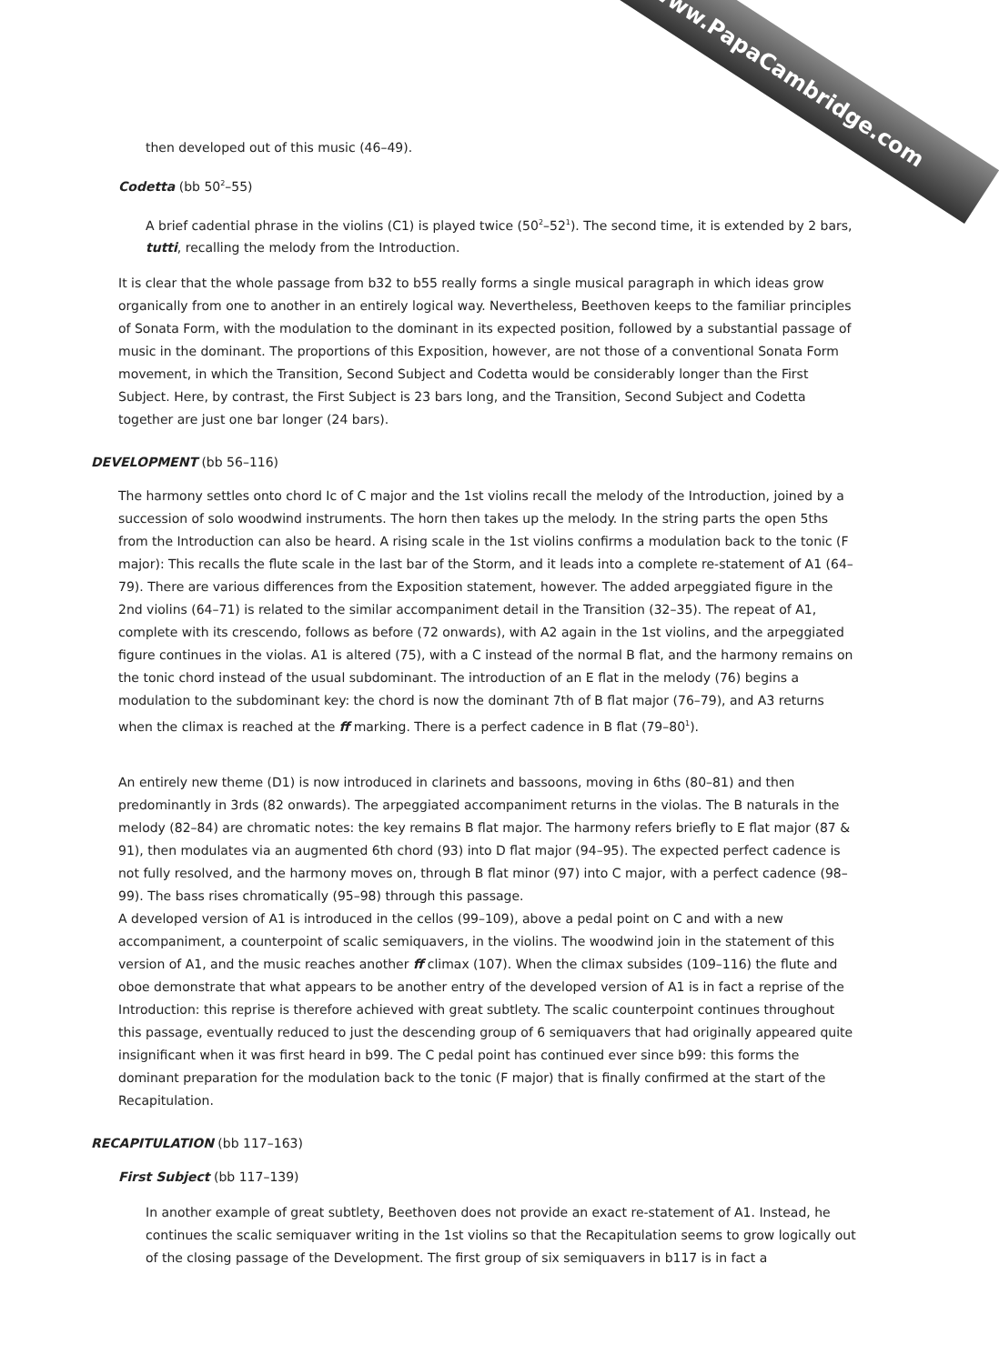www.PapaCambridge.com
then developed out of this music (46–49).
Codetta (bb 50<sup>2</sup>–55)
A brief cadential phrase in the violins (C1) is played twice (50<sup>2</sup>–52<sup>1</sup>). The second time, it is extended by 2 bars, tutti, recalling the melody from the Introduction.
It is clear that the whole passage from b32 to b55 really forms a single musical paragraph in which ideas grow organically from one to another in an entirely logical way. Nevertheless, Beethoven keeps to the familiar principles of Sonata Form, with the modulation to the dominant in its expected position, followed by a substantial passage of music in the dominant. The proportions of this Exposition, however, are not those of a conventional Sonata Form movement, in which the Transition, Second Subject and Codetta would be considerably longer than the First Subject. Here, by contrast, the First Subject is 23 bars long, and the Transition, Second Subject and Codetta together are just one bar longer (24 bars).
DEVELOPMENT (bb 56–116)
The harmony settles onto chord Ic of C major and the 1st violins recall the melody of the Introduction, joined by a succession of solo woodwind instruments. The horn then takes up the melody. In the string parts the open 5ths from the Introduction can also be heard. A rising scale in the 1st violins confirms a modulation back to the tonic (F major): This recalls the flute scale in the last bar of the Storm, and it leads into a complete re-statement of A1 (64–79). There are various differences from the Exposition statement, however. The added arpeggiated figure in the 2nd violins (64–71) is related to the similar accompaniment detail in the Transition (32–35). The repeat of A1, complete with its crescendo, follows as before (72 onwards), with A2 again in the 1st violins, and the arpeggiated figure continues in the violas. A1 is altered (75), with a C instead of the normal B flat, and the harmony remains on the tonic chord instead of the usual subdominant. The introduction of an E flat in the melody (76) begins a modulation to the subdominant key: the chord is now the dominant 7th of B flat major (76–79), and A3 returns when the climax is reached at the ff marking. There is a perfect cadence in B flat (79–80<sup>1</sup>).
An entirely new theme (D1) is now introduced in clarinets and bassoons, moving in 6ths (80–81) and then predominantly in 3rds (82 onwards). The arpeggiated accompaniment returns in the violas. The B naturals in the melody (82–84) are chromatic notes: the key remains B flat major. The harmony refers briefly to E flat major (87 & 91), then modulates via an augmented 6th chord (93) into D flat major (94–95). The expected perfect cadence is not fully resolved, and the harmony moves on, through B flat minor (97) into C major, with a perfect cadence (98–99). The bass rises chromatically (95–98) through this passage.
A developed version of A1 is introduced in the cellos (99–109), above a pedal point on C and with a new accompaniment, a counterpoint of scalic semiquavers, in the violins. The woodwind join in the statement of this version of A1, and the music reaches another ff climax (107). When the climax subsides (109–116) the flute and oboe demonstrate that what appears to be another entry of the developed version of A1 is in fact a reprise of the Introduction: this reprise is therefore achieved with great subtlety. The scalic counterpoint continues throughout this passage, eventually reduced to just the descending group of 6 semiquavers that had originally appeared quite insignificant when it was first heard in b99. The C pedal point has continued ever since b99: this forms the dominant preparation for the modulation back to the tonic (F major) that is finally confirmed at the start of the Recapitulation.
RECAPITULATION (bb 117–163)
First Subject (bb 117–139)
In another example of great subtlety, Beethoven does not provide an exact re-statement of A1. Instead, he continues the scalic semiquaver writing in the 1st violins so that the Recapitulation seems to grow logically out of the closing passage of the Development. The first group of six semiquavers in b117 is in fact a